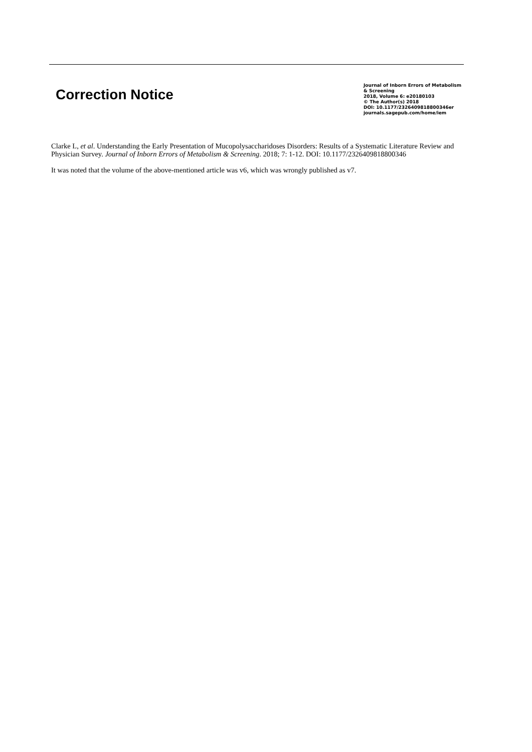Correction Notice
Journal of Inborn Errors of Metabolism
& Screening
2018, Volume 6: e20180103
© The Author(s) 2018
DOI: 10.1177/2326409818800346er
journals.sagepub.com/home/iem
Clarke L, et al. Understanding the Early Presentation of Mucopolysaccharidoses Disorders: Results of a Systematic Literature Review and Physician Survey. Journal of Inborn Errors of Metabolism & Screening. 2018; 7: 1-12. DOI: 10.1177/2326409818800346
It was noted that the volume of the above-mentioned article was v6, which was wrongly published as v7.